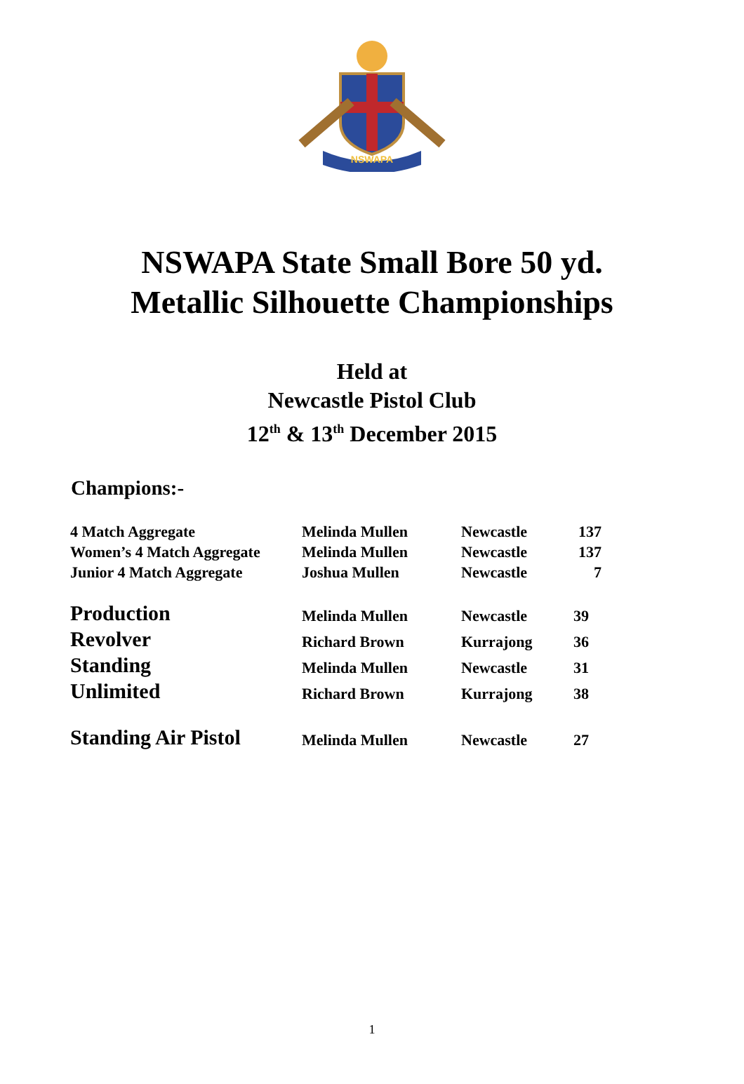NSWAPA
NSWAPA State Small Bore 50 yd.
Metallic Silhouette Championships
Held at
Newcastle Pistol Club
12<sup>th</sup> & 13<sup>th</sup> December 2015
Champions:-
| 4 Match Aggregate | Melinda Mullen | Newcastle | 137 |
| Women’s 4 Match Aggregate | Melinda Mullen | Newcastle | 137 |
| Junior 4 Match Aggregate | Joshua Mullen | Newcastle | 7 |
| Production | Melinda Mullen | Newcastle | 39 |
| Revolver | Richard Brown | Kurrajong | 36 |
| Standing | Melinda Mullen | Newcastle | 31 |
| Unlimited | Richard Brown | Kurrajong | 38 |
| Standing Air Pistol | Melinda Mullen | Newcastle | 27 |
1